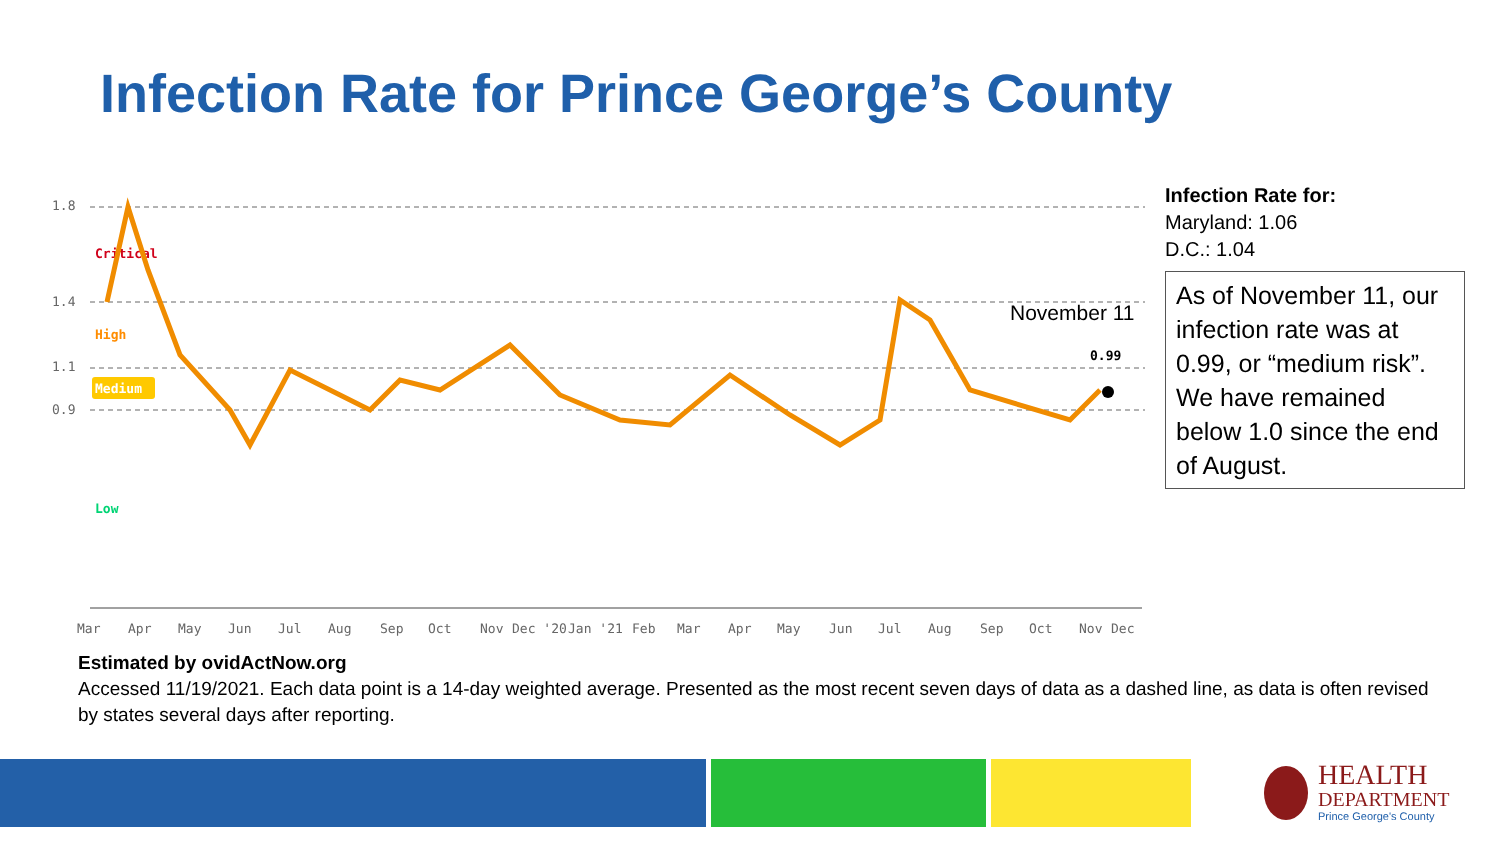Infection Rate for Prince George’s County
1.8
1.4
1.1
0.9
Critical
High
Medium
Low
0.99
November 11
Mar
Apr
May
Jun
Jul
Aug
Sep
Oct
Nov
Dec '20
Jan '21
Feb
Mar
Apr
May
Jun
Jul
Aug
Sep
Oct
Nov
Dec
Infection Rate for:
Maryland: 1.06
D.C.: 1.04
As of November 11, our infection rate was at 0.99, or “medium risk”. We have remained below 1.0 since the end of August.
Estimated by ovidActNow.org
Accessed 11/19/2021. Each data point is a 14-day weighted average. Presented as the most recent seven days of data as a dashed line, as data is often revised by states several days after reporting.
HEALTH
DEPARTMENT
Prince George's County